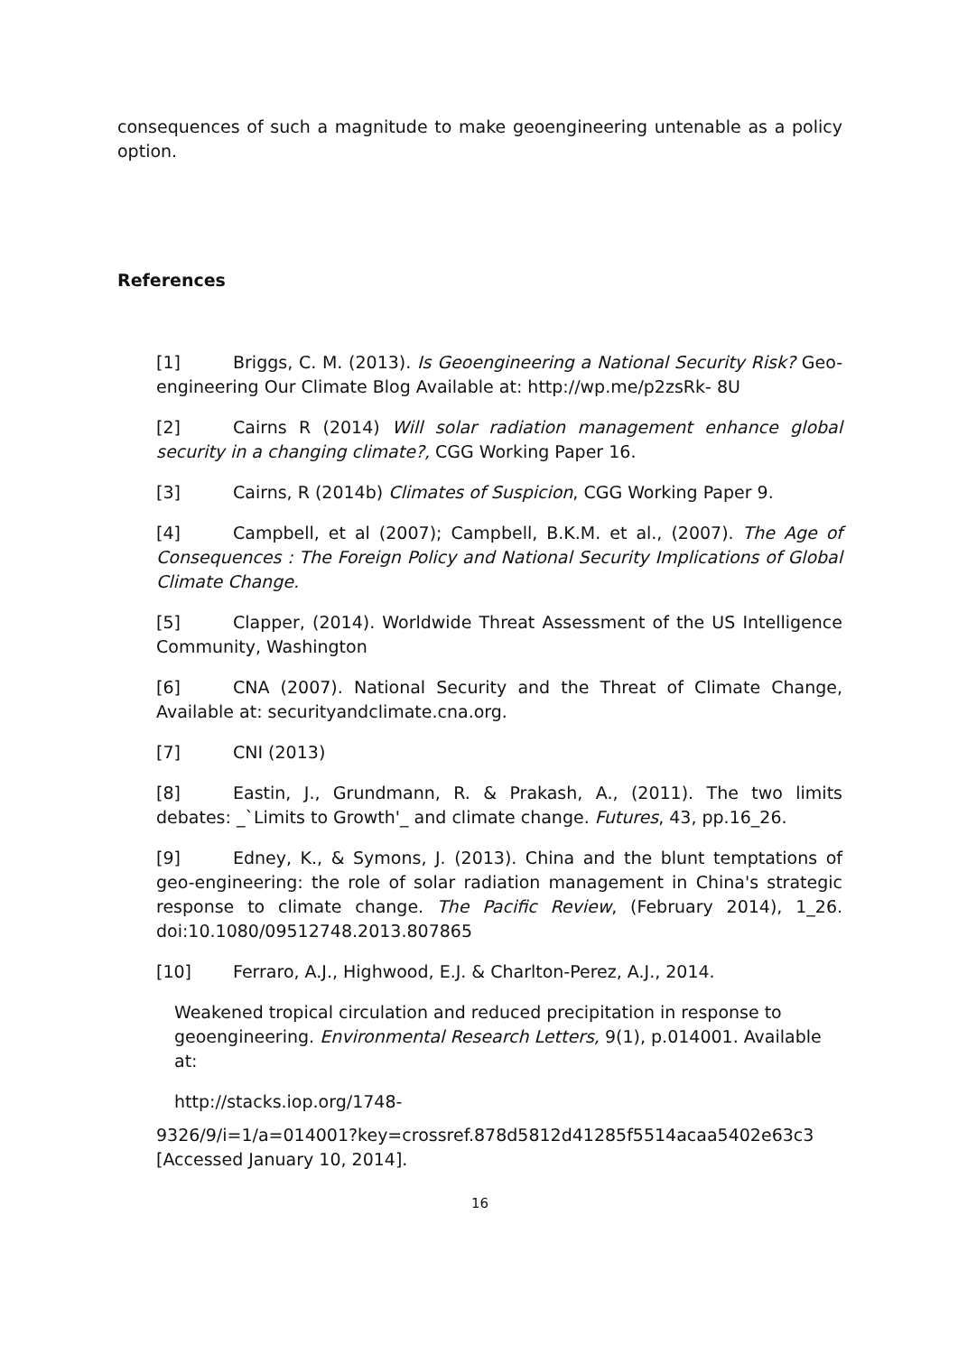consequences of such a magnitude to make geoengineering untenable as a policy option.
References
[1] Briggs, C. M. (2013). Is Geoengineering a National Security Risk? Geo-engineering Our Climate Blog Available at: http://wp.me/p2zsRk- 8U
[2] Cairns R (2014) Will solar radiation management enhance global security in a changing climate?, CGG Working Paper 16.
[3] Cairns, R (2014b) Climates of Suspicion, CGG Working Paper 9.
[4] Campbell, et al (2007); Campbell, B.K.M. et al., (2007). The Age of Consequences : The Foreign Policy and National Security Implications of Global Climate Change.
[5] Clapper, (2014). Worldwide Threat Assessment of the US Intelligence Community, Washington
[6] CNA (2007). National Security and the Threat of Climate Change, Available at: securityandclimate.cna.org.
[7] CNI (2013)
[8] Eastin, J., Grundmann, R. & Prakash, A., (2011). The two limits debates: _`Limits to Growth'_ and climate change. Futures, 43, pp.16_26.
[9] Edney, K., & Symons, J. (2013). China and the blunt temptations of geo-engineering: the role of solar radiation management in China's strategic response to climate change. The Pacific Review, (February 2014), 1_26. doi:10.1080/09512748.2013.807865
[10] Ferraro, A.J., Highwood, E.J. & Charlton-Perez, A.J., 2014.
Weakened tropical circulation and reduced precipitation in response to geoengineering. Environmental Research Letters, 9(1), p.014001. Available at:
http://stacks.iop.org/1748-
9326/9/i=1/a=014001?key=crossref.878d5812d41285f5514acaa5402e63c3 [Accessed January 10, 2014].
16